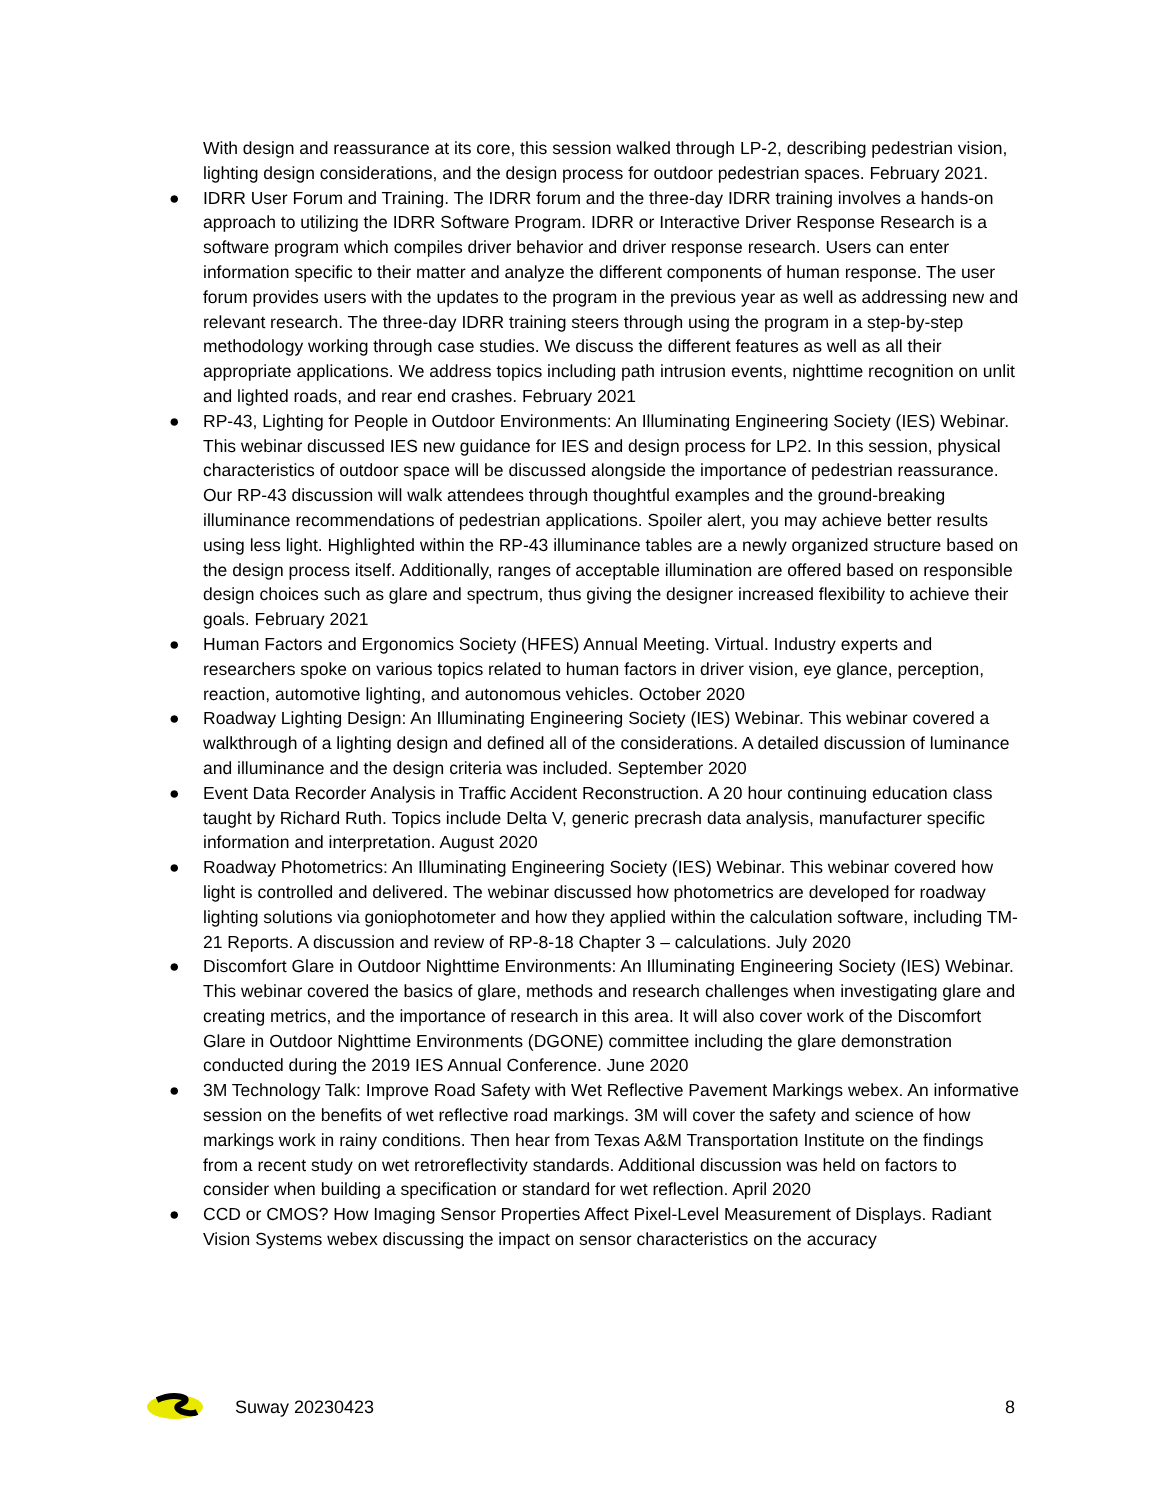With design and reassurance at its core, this session walked through LP-2, describing pedestrian vision, lighting design considerations, and the design process for outdoor pedestrian spaces. February 2021.
● IDRR User Forum and Training. The IDRR forum and the three-day IDRR training involves a hands-on approach to utilizing the IDRR Software Program. IDRR or Interactive Driver Response Research is a software program which compiles driver behavior and driver response research. Users can enter information specific to their matter and analyze the different components of human response. The user forum provides users with the updates to the program in the previous year as well as addressing new and relevant research. The three-day IDRR training steers through using the program in a step-by-step methodology working through case studies. We discuss the different features as well as all their appropriate applications. We address topics including path intrusion events, nighttime recognition on unlit and lighted roads, and rear end crashes. February 2021
● RP-43, Lighting for People in Outdoor Environments: An Illuminating Engineering Society (IES) Webinar. This webinar discussed IES new guidance for IES and design process for LP2. In this session, physical characteristics of outdoor space will be discussed alongside the importance of pedestrian reassurance. Our RP-43 discussion will walk attendees through thoughtful examples and the ground-breaking illuminance recommendations of pedestrian applications. Spoiler alert, you may achieve better results using less light. Highlighted within the RP-43 illuminance tables are a newly organized structure based on the design process itself. Additionally, ranges of acceptable illumination are offered based on responsible design choices such as glare and spectrum, thus giving the designer increased flexibility to achieve their goals. February 2021
● Human Factors and Ergonomics Society (HFES) Annual Meeting. Virtual. Industry experts and researchers spoke on various topics related to human factors in driver vision, eye glance, perception, reaction, automotive lighting, and autonomous vehicles. October 2020
● Roadway Lighting Design: An Illuminating Engineering Society (IES) Webinar. This webinar covered a walkthrough of a lighting design and defined all of the considerations. A detailed discussion of luminance and illuminance and the design criteria was included. September 2020
● Event Data Recorder Analysis in Traffic Accident Reconstruction. A 20 hour continuing education class taught by Richard Ruth. Topics include Delta V, generic precrash data analysis, manufacturer specific information and interpretation. August 2020
● Roadway Photometrics: An Illuminating Engineering Society (IES) Webinar. This webinar covered how light is controlled and delivered. The webinar discussed how photometrics are developed for roadway lighting solutions via goniophotometer and how they applied within the calculation software, including TM-21 Reports. A discussion and review of RP-8-18 Chapter 3 – calculations. July 2020
● Discomfort Glare in Outdoor Nighttime Environments: An Illuminating Engineering Society (IES) Webinar. This webinar covered the basics of glare, methods and research challenges when investigating glare and creating metrics, and the importance of research in this area. It will also cover work of the Discomfort Glare in Outdoor Nighttime Environments (DGONE) committee including the glare demonstration conducted during the 2019 IES Annual Conference. June 2020
● 3M Technology Talk: Improve Road Safety with Wet Reflective Pavement Markings webex. An informative session on the benefits of wet reflective road markings. 3M will cover the safety and science of how markings work in rainy conditions. Then hear from Texas A&M Transportation Institute on the findings from a recent study on wet retroreflectivity standards. Additional discussion was held on factors to consider when building a specification or standard for wet reflection. April 2020
● CCD or CMOS? How Imaging Sensor Properties Affect Pixel-Level Measurement of Displays. Radiant Vision Systems webex discussing the impact on sensor characteristics on the accuracy
Suway 20230423 8